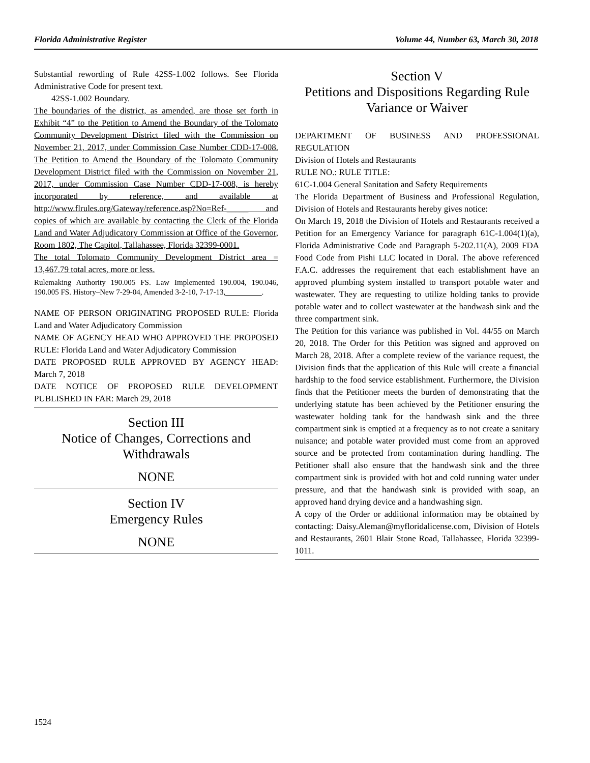Florida Administrative Register Volume 44, Number 63, March 30, 2018
Substantial rewording of Rule 42SS-1.002 follows. See Florida Administrative Code for present text.
42SS-1.002 Boundary.
The boundaries of the district, as amended, are those set forth in Exhibit “4” to the Petition to Amend the Boundary of the Tolomato Community Development District filed with the Commission on November 21, 2017, under Commission Case Number CDD-17-008. The Petition to Amend the Boundary of the Tolomato Community Development District filed with the Commission on November 21, 2017, under Commission Case Number CDD-17-008, is hereby incorporated by reference, and available at http://www.flrules.org/Gateway/reference.asp?No=Ref-_____ and copies of which are available by contacting the Clerk of the Florida Land and Water Adjudicatory Commission at Office of the Governor, Room 1802, The Capitol, Tallahassee, Florida 32399-0001.
The total Tolomato Community Development District area = 13,467.79 total acres, more or less.
Rulemaking Authority 190.005 FS. Law Implemented 190.004, 190.046, 190.005 FS. History–New 7-29-04, Amended 3-2-10, 7-17-13, _________.
NAME OF PERSON ORIGINATING PROPOSED RULE: Florida Land and Water Adjudicatory Commission
NAME OF AGENCY HEAD WHO APPROVED THE PROPOSED RULE: Florida Land and Water Adjudicatory Commission
DATE PROPOSED RULE APPROVED BY AGENCY HEAD: March 7, 2018
DATE NOTICE OF PROPOSED RULE DEVELOPMENT PUBLISHED IN FAR: March 29, 2018
Section III
Notice of Changes, Corrections and Withdrawals
NONE
Section IV
Emergency Rules
NONE
Section V
Petitions and Dispositions Regarding Rule Variance or Waiver
DEPARTMENT OF BUSINESS AND PROFESSIONAL REGULATION
Division of Hotels and Restaurants
RULE NO.: RULE TITLE:
61C-1.004 General Sanitation and Safety Requirements
The Florida Department of Business and Professional Regulation, Division of Hotels and Restaurants hereby gives notice:
On March 19, 2018 the Division of Hotels and Restaurants received a Petition for an Emergency Variance for paragraph 61C-1.004(1)(a), Florida Administrative Code and Paragraph 5-202.11(A), 2009 FDA Food Code from Pishi LLC located in Doral. The above referenced F.A.C. addresses the requirement that each establishment have an approved plumbing system installed to transport potable water and wastewater. They are requesting to utilize holding tanks to provide potable water and to collect wastewater at the handwash sink and the three compartment sink.
The Petition for this variance was published in Vol. 44/55 on March 20, 2018. The Order for this Petition was signed and approved on March 28, 2018. After a complete review of the variance request, the Division finds that the application of this Rule will create a financial hardship to the food service establishment. Furthermore, the Division finds that the Petitioner meets the burden of demonstrating that the underlying statute has been achieved by the Petitioner ensuring the wastewater holding tank for the handwash sink and the three compartment sink is emptied at a frequency as to not create a sanitary nuisance; and potable water provided must come from an approved source and be protected from contamination during handling. The Petitioner shall also ensure that the handwash sink and the three compartment sink is provided with hot and cold running water under pressure, and that the handwash sink is provided with soap, an approved hand drying device and a handwashing sign.
A copy of the Order or additional information may be obtained by contacting: Daisy.Aleman@myfloridalicense.com, Division of Hotels and Restaurants, 2601 Blair Stone Road, Tallahassee, Florida 32399-1011.
1524